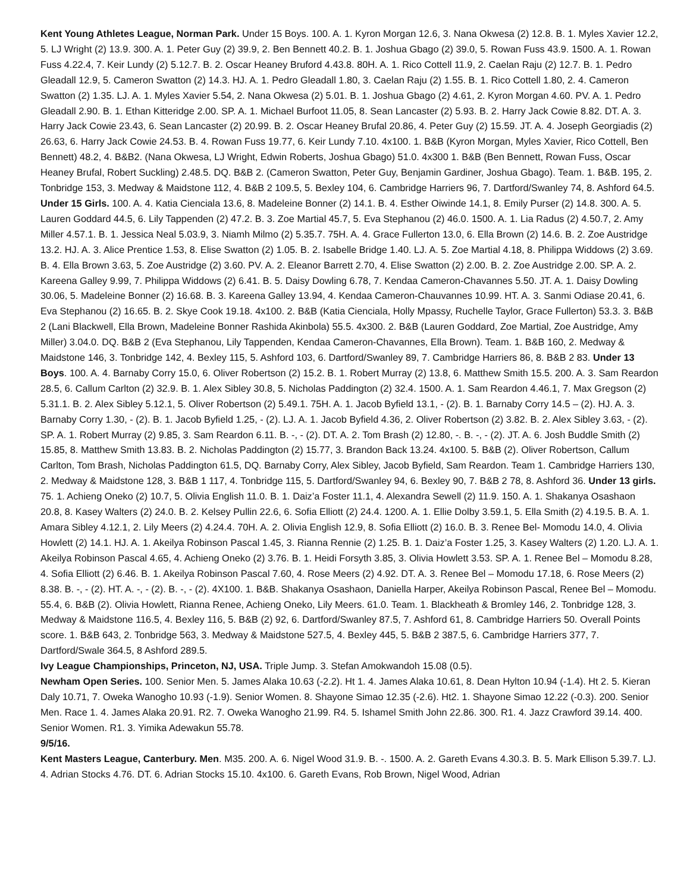Kent Young Athletes League, Norman Park. Under 15 Boys. 100. A. 1. Kyron Morgan 12.6, 3. Nana Okwesa (2) 12.8. B. 1. Myles Xavier 12.2, 5. LJ Wright (2) 13.9. 300. A. 1. Peter Guy (2) 39.9, 2. Ben Bennett 40.2. B. 1. Joshua Gbago (2) 39.0, 5. Rowan Fuss 43.9. 1500. A. 1. Rowan Fuss 4.22.4, 7. Keir Lundy (2) 5.12.7. B. 2. Oscar Heaney Bruford 4.43.8. 80H. A. 1. Rico Cottell 11.9, 2. Caelan Raju (2) 12.7. B. 1. Pedro Gleadall 12.9, 5. Cameron Swatton (2) 14.3. HJ. A. 1. Pedro Gleadall 1.80, 3. Caelan Raju (2) 1.55. B. 1. Rico Cottell 1.80, 2. 4. Cameron Swatton (2) 1.35. LJ. A. 1. Myles Xavier 5.54, 2. Nana Okwesa (2) 5.01. B. 1. Joshua Gbago (2) 4.61, 2. Kyron Morgan 4.60. PV. A. 1. Pedro Gleadall 2.90. B. 1. Ethan Kitteridge 2.00. SP. A. 1. Michael Burfoot 11.05, 8. Sean Lancaster (2) 5.93. B. 2. Harry Jack Cowie 8.82. DT. A. 3. Harry Jack Cowie 23.43, 6. Sean Lancaster (2) 20.99. B. 2. Oscar Heaney Brufal 20.86, 4. Peter Guy (2) 15.59. JT. A. 4. Joseph Georgiadis (2) 26.63, 6. Harry Jack Cowie 24.53. B. 4. Rowan Fuss 19.77, 6. Keir Lundy 7.10. 4x100. 1. B&B (Kyron Morgan, Myles Xavier, Rico Cottell, Ben Bennett) 48.2, 4. B&B2. (Nana Okwesa, LJ Wright, Edwin Roberts, Joshua Gbago) 51.0. 4x300 1. B&B (Ben Bennett, Rowan Fuss, Oscar Heaney Brufal, Robert Suckling) 2.48.5. DQ. B&B 2. (Cameron Swatton, Peter Guy, Benjamin Gardiner, Joshua Gbago). Team. 1. B&B. 195, 2. Tonbridge 153, 3. Medway & Maidstone 112, 4. B&B 2 109.5, 5. Bexley 104, 6. Cambridge Harriers 96, 7. Dartford/Swanley 74, 8. Ashford 64.5. Under 15 Girls. 100. A. 4. Katia Cienciala 13.6, 8. Madeleine Bonner (2) 14.1. B. 4. Esther Oiwinde 14.1, 8. Emily Purser (2) 14.8. 300. A. 5. Lauren Goddard 44.5, 6. Lily Tappenden (2) 47.2. B. 3. Zoe Martial 45.7, 5. Eva Stephanou (2) 46.0. 1500. A. 1. Lia Radus (2) 4.50.7, 2. Amy Miller 4.57.1. B. 1. Jessica Neal 5.03.9, 3. Niamh Milmo (2) 5.35.7. 75H. A. 4. Grace Fullerton 13.0, 6. Ella Brown (2) 14.6. B. 2. Zoe Austridge 13.2. HJ. A. 3. Alice Prentice 1.53, 8. Elise Swatton (2) 1.05. B. 2. Isabelle Bridge 1.40. LJ. A. 5. Zoe Martial 4.18, 8. Philippa Widdows (2) 3.69. B. 4. Ella Brown 3.63, 5. Zoe Austridge (2) 3.60. PV. A. 2. Eleanor Barrett 2.70, 4. Elise Swatton (2) 2.00. B. 2. Zoe Austridge 2.00. SP. A. 2. Kareena Galley 9.99, 7. Philippa Widdows (2) 6.41. B. 5. Daisy Dowling 6.78, 7. Kendaa Cameron-Chavannes 5.50. JT. A. 1. Daisy Dowling 30.06, 5. Madeleine Bonner (2) 16.68. B. 3. Kareena Galley 13.94, 4. Kendaa Cameron-Chauvannes 10.99. HT. A. 3. Sanmi Odiase 20.41, 6. Eva Stephanou (2) 16.65. B. 2. Skye Cook 19.18. 4x100. 2. B&B (Katia Cienciala, Holly Mpassy, Ruchelle Taylor, Grace Fullerton) 53.3. 3. B&B 2 (Lani Blackwell, Ella Brown, Madeleine Bonner Rashida Akinbola) 55.5. 4x300. 2. B&B (Lauren Goddard, Zoe Martial, Zoe Austridge, Amy Miller) 3.04.0. DQ. B&B 2 (Eva Stephanou, Lily Tappenden, Kendaa Cameron-Chavannes, Ella Brown). Team. 1. B&B 160, 2. Medway & Maidstone 146, 3. Tonbridge 142, 4. Bexley 115, 5. Ashford 103, 6. Dartford/Swanley 89, 7. Cambridge Harriers 86, 8. B&B 2 83. Under 13 Boys. 100. A. 4. Barnaby Corry 15.0, 6. Oliver Robertson (2) 15.2. B. 1. Robert Murray (2) 13.8, 6. Matthew Smith 15.5. 200. A. 3. Sam Reardon 28.5, 6. Callum Carlton (2) 32.9. B. 1. Alex Sibley 30.8, 5. Nicholas Paddington (2) 32.4. 1500. A. 1. Sam Reardon 4.46.1, 7. Max Gregson (2) 5.31.1. B. 2. Alex Sibley 5.12.1, 5. Oliver Robertson (2) 5.49.1. 75H. A. 1. Jacob Byfield 13.1, - (2). B. 1. Barnaby Corry 14.5 – (2). HJ. A. 3. Barnaby Corry 1.30, - (2). B. 1. Jacob Byfield 1.25, - (2). LJ. A. 1. Jacob Byfield 4.36, 2. Oliver Robertson (2) 3.82. B. 2. Alex Sibley 3.63, - (2). SP. A. 1. Robert Murray (2) 9.85, 3. Sam Reardon 6.11. B. -, - (2). DT. A. 2. Tom Brash (2) 12.80, -. B. -, - (2). JT. A. 6. Josh Buddle Smith (2) 15.85, 8. Matthew Smith 13.83. B. 2. Nicholas Paddington (2) 15.77, 3. Brandon Back 13.24. 4x100. 5. B&B (2). Oliver Robertson, Callum Carlton, Tom Brash, Nicholas Paddington 61.5, DQ. Barnaby Corry, Alex Sibley, Jacob Byfield, Sam Reardon. Team 1. Cambridge Harriers 130, 2. Medway & Maidstone 128, 3. B&B 1 117, 4. Tonbridge 115, 5. Dartford/Swanley 94, 6. Bexley 90, 7. B&B 2 78, 8. Ashford 36. Under 13 girls. 75. 1. Achieng Oneko (2) 10.7, 5. Olivia English 11.0. B. 1. Daiz’a Foster 11.1, 4. Alexandra Sewell (2) 11.9. 150. A. 1. Shakanya Osashaon 20.8, 8. Kasey Walters (2) 24.0. B. 2. Kelsey Pullin 22.6, 6. Sofia Elliott (2) 24.4. 1200. A. 1. Ellie Dolby 3.59.1, 5. Ella Smith (2) 4.19.5. B. A. 1. Amara Sibley 4.12.1, 2. Lily Meers (2) 4.24.4. 70H. A. 2. Olivia English 12.9, 8. Sofia Elliott (2) 16.0. B. 3. Renee Bel- Momodu 14.0, 4. Olivia Howlett (2) 14.1. HJ. A. 1. Akeilya Robinson Pascal 1.45, 3. Rianna Rennie (2) 1.25. B. 1. Daiz’a Foster 1.25, 3. Kasey Walters (2) 1.20. LJ. A. 1. Akeilya Robinson Pascal 4.65, 4. Achieng Oneko (2) 3.76. B. 1. Heidi Forsyth 3.85, 3. Olivia Howlett 3.53. SP. A. 1. Renee Bel – Momodu 8.28, 4. Sofia Elliott (2) 6.46. B. 1. Akeilya Robinson Pascal 7.60, 4. Rose Meers (2) 4.92. DT. A. 3. Renee Bel – Momodu 17.18, 6. Rose Meers (2) 8.38. B. -, - (2). HT. A. -, - (2). B. -, - (2). 4X100. 1. B&B. Shakanya Osashaon, Daniella Harper, Akeilya Robinson Pascal, Renee Bel – Momodu. 55.4, 6. B&B (2). Olivia Howlett, Rianna Renee, Achieng Oneko, Lily Meers. 61.0. Team. 1. Blackheath & Bromley 146, 2. Tonbridge 128, 3. Medway & Maidstone 116.5, 4. Bexley 116, 5. B&B (2) 92, 6. Dartford/Swanley 87.5, 7. Ashford 61, 8. Cambridge Harriers 50. Overall Points score. 1. B&B 643, 2. Tonbridge 563, 3. Medway & Maidstone 527.5, 4. Bexley 445, 5. B&B 2 387.5, 6. Cambridge Harriers 377, 7. Dartford/Swale 364.5, 8 Ashford 289.5.
Ivy League Championships, Princeton, NJ, USA. Triple Jump. 3. Stefan Amokwandoh 15.08 (0.5).
Newham Open Series. 100. Senior Men. 5. James Alaka 10.63 (-2.2). Ht 1. 4. James Alaka 10.61, 8. Dean Hylton 10.94 (-1.4). Ht 2. 5. Kieran Daly 10.71, 7. Oweka Wanogho 10.93 (-1.9). Senior Women. 8. Shayone Simao 12.35 (-2.6). Ht2. 1. Shayone Simao 12.22 (-0.3). 200. Senior Men. Race 1. 4. James Alaka 20.91. R2. 7. Oweka Wanogho 21.99. R4. 5. Ishamel Smith John 22.86. 300. R1. 4. Jazz Crawford 39.14. 400. Senior Women. R1. 3. Yimika Adewakun 55.78.
9/5/16.
Kent Masters League, Canterbury. Men. M35. 200. A. 6. Nigel Wood 31.9. B. -. 1500. A. 2. Gareth Evans 4.30.3. B. 5. Mark Ellison 5.39.7. LJ. 4. Adrian Stocks 4.76. DT. 6. Adrian Stocks 15.10. 4x100. 6. Gareth Evans, Rob Brown, Nigel Wood, Adrian